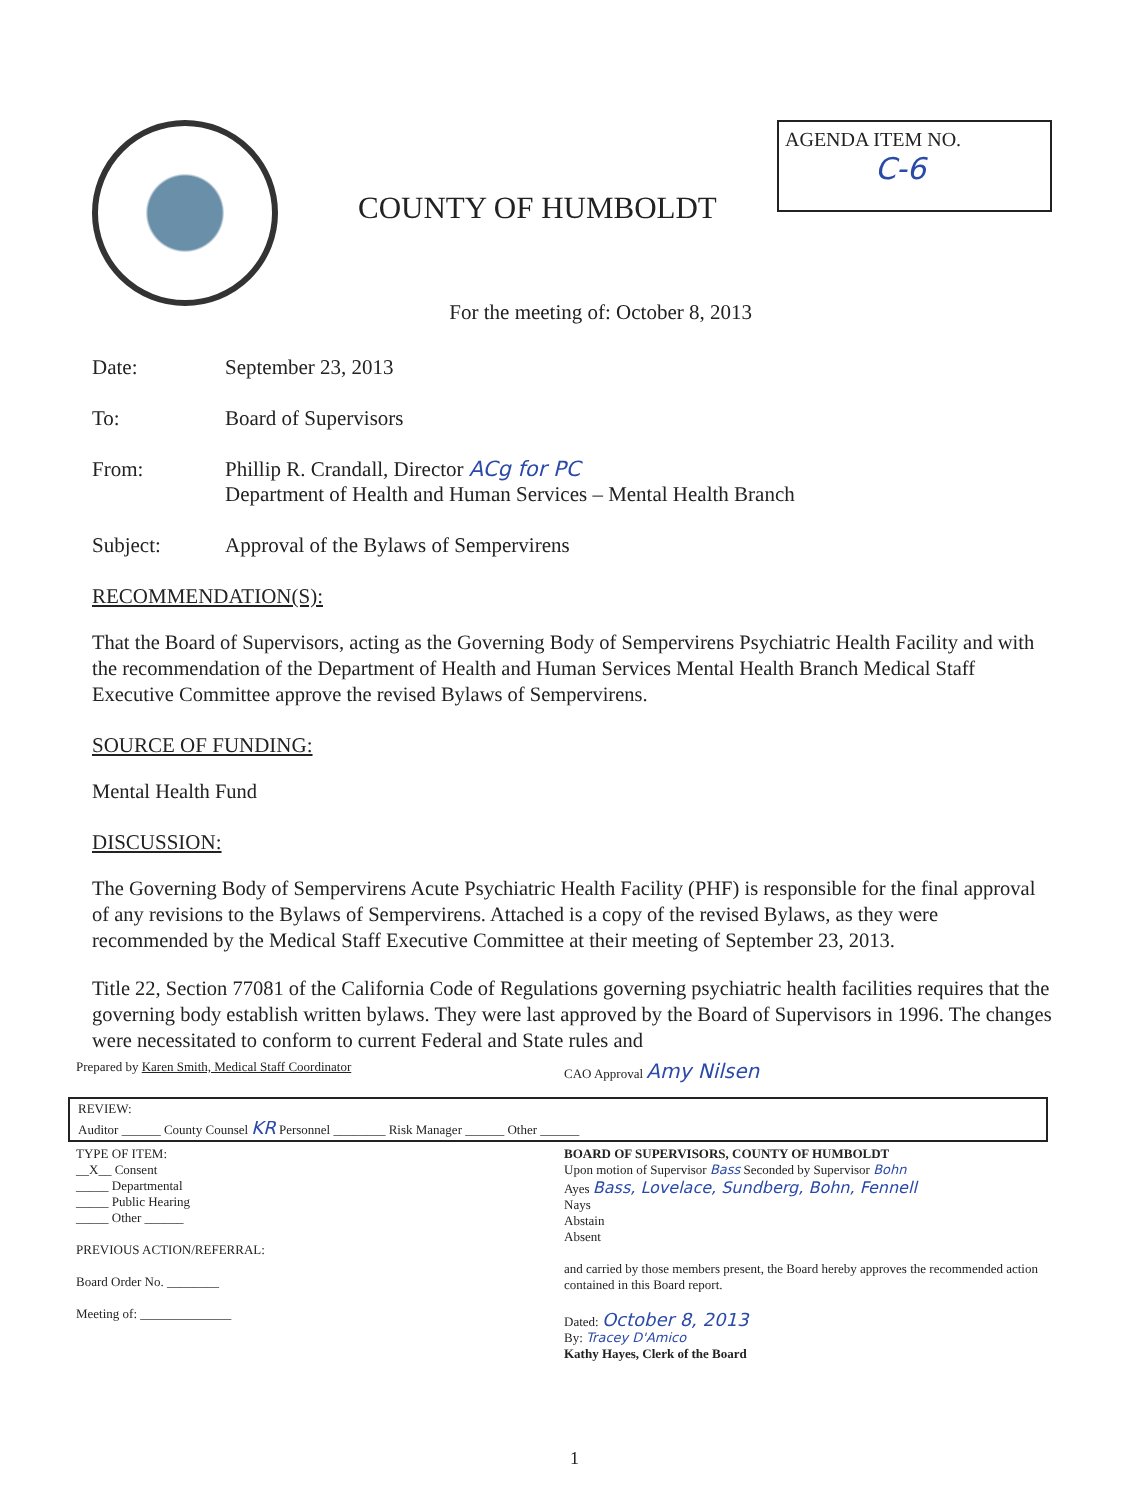COUNTY OF HUMBOLDT
AGENDA ITEM NO.
C-6
For the meeting of: October 8, 2013
Date: September 23, 2013
To: Board of Supervisors
From: Phillip R. Crandall, Director ACg for PC
Department of Health and Human Services – Mental Health Branch
Subject: Approval of the Bylaws of Sempervirens
RECOMMENDATION(S):
That the Board of Supervisors, acting as the Governing Body of Sempervirens Psychiatric Health Facility and with the recommendation of the Department of Health and Human Services Mental Health Branch Medical Staff Executive Committee approve the revised Bylaws of Sempervirens.
SOURCE OF FUNDING:
Mental Health Fund
DISCUSSION:
The Governing Body of Sempervirens Acute Psychiatric Health Facility (PHF) is responsible for the final approval of any revisions to the Bylaws of Sempervirens. Attached is a copy of the revised Bylaws, as they were recommended by the Medical Staff Executive Committee at their meeting of September 23, 2013.
Title 22, Section 77081 of the California Code of Regulations governing psychiatric health facilities requires that the governing body establish written bylaws. They were last approved by the Board of Supervisors in 1996. The changes were necessitated to conform to current Federal and State rules and
Prepared by Karen Smith, Medical Staff Coordinator
CAO Approval Amy Nilsen
REVIEW:
Auditor ______ County Counsel KR Personnel ________ Risk Manager ______ Other ______
TYPE OF ITEM:
__X__ Consent
_____ Departmental
_____ Public Hearing
_____ Other ______
PREVIOUS ACTION/REFERRAL:
Board Order No. ________
Meeting of: ______________
BOARD OF SUPERVISORS, COUNTY OF HUMBOLDT
Upon motion of Supervisor Bass Seconded by Supervisor Bohn
Ayes Bass, Lovelace, Sundberg, Bohn, Fennell
Nays
Abstain
Absent
and carried by those members present, the Board hereby approves the recommended action contained in this Board report.
Dated: October 8, 2013
By: Tracey D'Amico
Kathy Hayes, Clerk of the Board
1